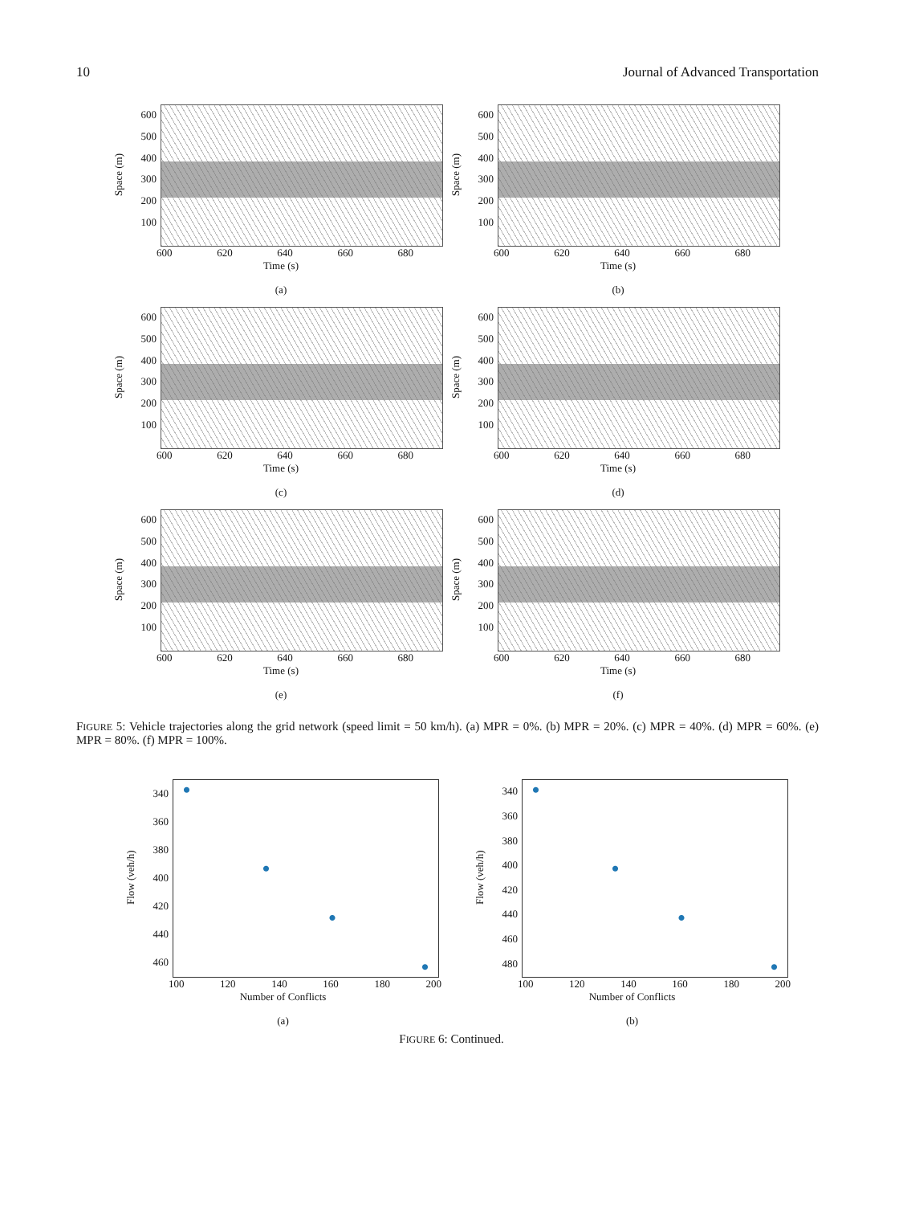10 Journal of Advanced Transportation
Space (m)
600
500
400
300
200
100
600 620 640 660 680
Time (s)
(a)
Space (m)
600
500
400
300
200
100
600 620 640 660 680
Time (s)
(b)
Space (m)
600
500
400
300
200
100
600 620 640 660 680
Time (s)
(c)
Space (m)
600
500
400
300
200
100
600 620 640 660 680
Time (s)
(d)
Space (m)
600
500
400
300
200
100
600 620 640 660 680
Time (s)
(e)
Space (m)
600
500
400
300
200
100
600 620 640 660 680
Time (s)
(f)
FIGURE 5: Vehicle trajectories along the grid network (speed limit = 50 km/h). (a) MPR = 0%. (b) MPR = 20%. (c) MPR = 40%. (d) MPR = 60%. (e) MPR = 80%. (f) MPR = 100%.
Flow (veh/h)
340
360
380
400
420
440
460
100 120 140 160 180 200
Number of Conflicts
(a)
Flow (veh/h)
340
360
380
400
420
440
460
480
100 120 140 160 180 200
Number of Conflicts
(b)
FIGURE 6: Continued.